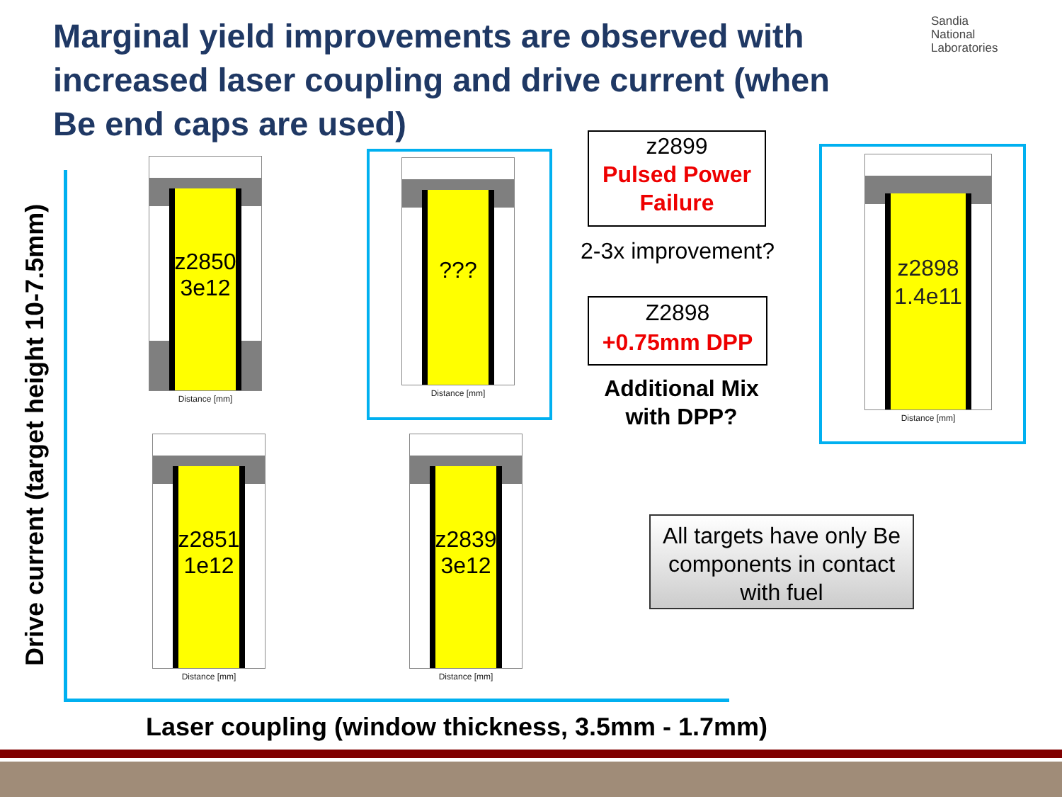Marginal yield improvements are observed with increased laser coupling and drive current (when Be end caps are used)
Sandia
National
Laboratories
Drive current (target height 10-7.5mm)
z2850
3e12
Distance [mm]
???
Distance [mm]
z2851
1e12
Distance [mm]
z2839
3e12
Distance [mm]
z2899
Pulsed Power Failure
2-3x improvement?
Z2898
+0.75mm DPP
Additional Mix with DPP?
z2898
1.4e11
Distance [mm]
All targets have only Be components in contact with fuel
Laser coupling (window thickness, 3.5mm - 1.7mm)